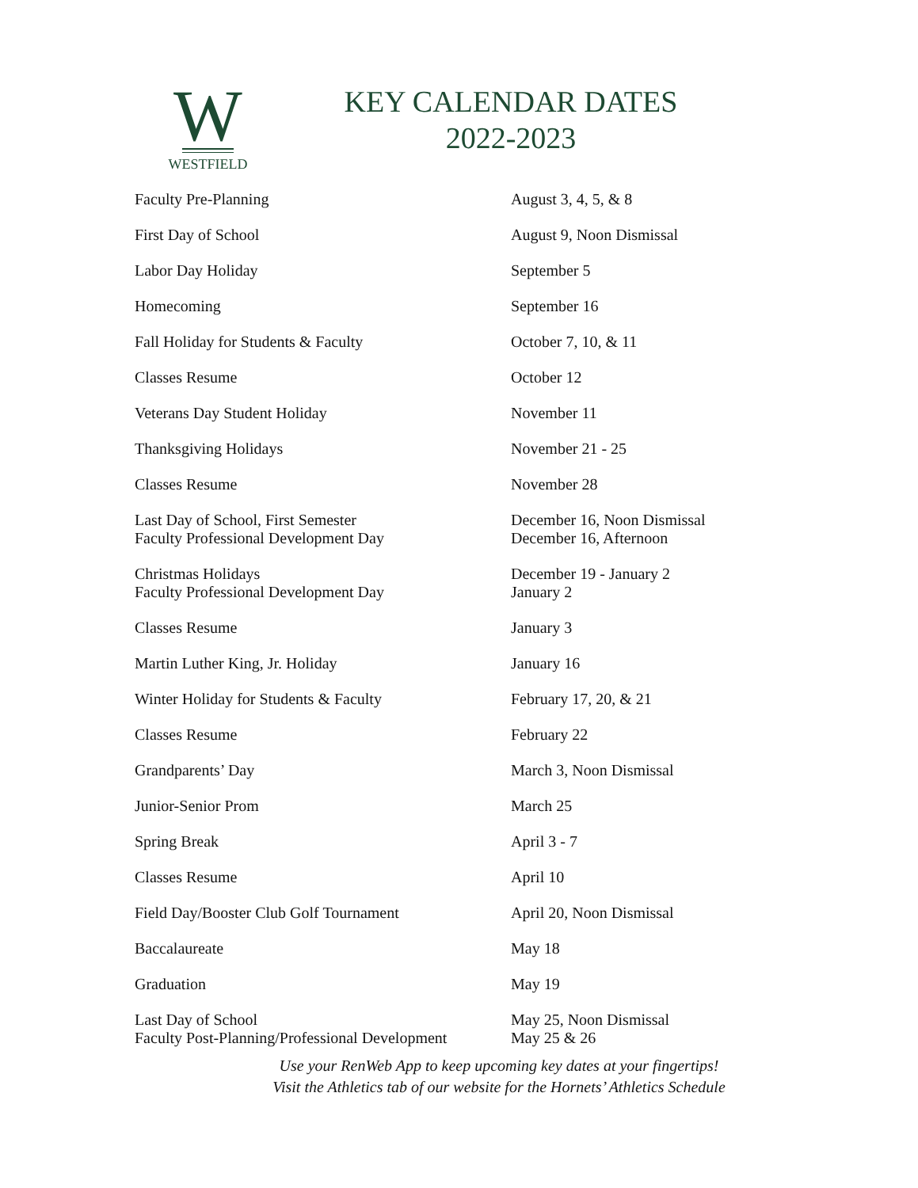W
WESTFIELD
KEY CALENDAR DATES
2022-2023
| Faculty Pre-Planning | August 3, 4, 5, & 8 |
| First Day of School | August 9, Noon Dismissal |
| Labor Day Holiday | September 5 |
| Homecoming | September 16 |
| Fall Holiday for Students & Faculty | October 7, 10, & 11 |
| Classes Resume | October 12 |
| Veterans Day Student Holiday | November 11 |
| Thanksgiving Holidays | November 21 - 25 |
| Classes Resume | November 28 |
| Last Day of School, First Semester Faculty Professional Development Day | December 16, Noon Dismissal December 16, Afternoon |
| Christmas Holidays Faculty Professional Development Day | December 19 - January 2 January 2 |
| Classes Resume | January 3 |
| Martin Luther King, Jr. Holiday | January 16 |
| Winter Holiday for Students & Faculty | February 17, 20, & 21 |
| Classes Resume | February 22 |
| Grandparents’ Day | March 3, Noon Dismissal |
| Junior-Senior Prom | March 25 |
| Spring Break | April 3 - 7 |
| Classes Resume | April 10 |
| Field Day/Booster Club Golf Tournament | April 20, Noon Dismissal |
| Baccalaureate | May 18 |
| Graduation | May 19 |
| Last Day of School Faculty Post-Planning/Professional Development | May 25, Noon Dismissal May 25 & 26 |
Use your RenWeb App to keep upcoming key dates at your fingertips!
Visit the Athletics tab of our website for the Hornets’ Athletics Schedule